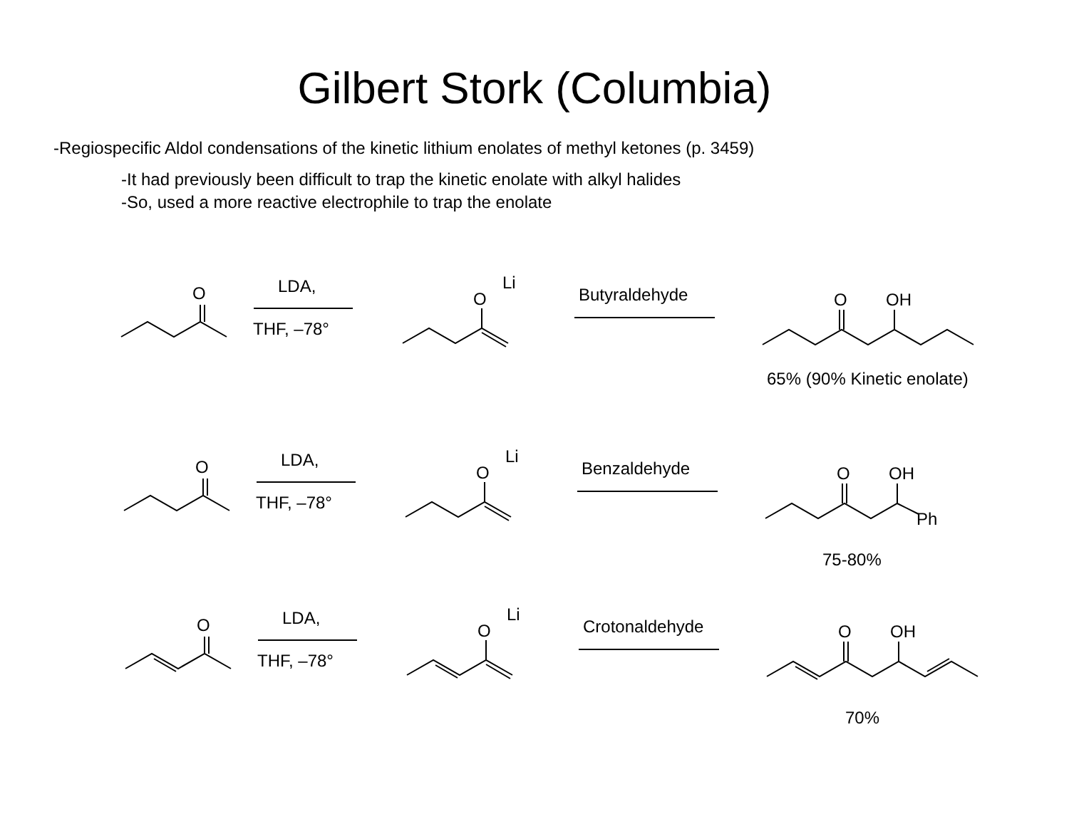Gilbert Stork (Columbia)
-Regiospecific Aldol condensations of the kinetic lithium enolates of methyl ketones (p. 3459)
-It had previously been difficult to trap the kinetic enolate with alkyl halides
-So, used a more reactive electrophile to trap the enolate
O
LDA,
THF, –78°
O
Li
Butyraldehyde
O
OH
65% (90% Kinetic enolate)
O
LDA,
THF, –78°
O
Li
Benzaldehyde
O
OH
Ph
75-80%
O
LDA,
THF, –78°
O
Li
Crotonaldehyde
O
OH
70%